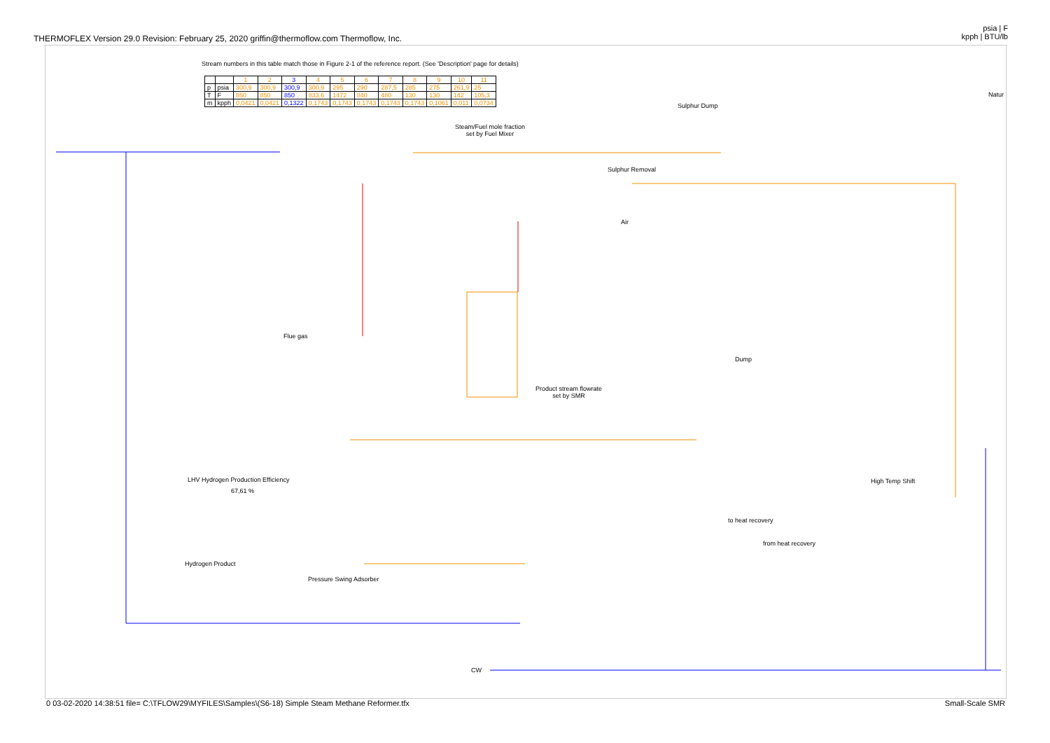THERMOFLEX Version 29.0 Revision: February 25, 2020 griffin@thermoflow.com Thermoflow, Inc.
psia | F
kpph | BTU/lb
Stream numbers in this table match those in Figure 2-1 of the reference report. (See 'Description' page for details)
| | | 1 | 2 | 3 | 4 | 5 | 6 | 7 | 8 | 9 | 10 | 11 |
| --- | --- | --- | --- | --- | --- | --- | --- | --- | --- | --- | --- | --- |
| p | psia | 300,9 | 300,9 | 300,9 | 300,9 | 295 | 290 | 287,5 | 285 | 275 | 261,9 | 25 |
| T | F | 850 | 850 | 850 | 833,6 | 1472 | 840 | 480 | 130 | 130 | 142 | 105,3 |
| m | kpph | 0,0421 | 0,0421 | 0,1322 | 0,1743 | 0,1743 | 0,1743 | 0,1743 | 0,1743 | 0,1061 | 0,011 | 0,0734 |
Steam/Fuel mole fraction
set by Fuel Mixer
Sulphur Dump
Sulphur Removal
Natur
Air
Flue gas
Dump
Product stream flowrate
set by SMR
LHV Hydrogen Production Efficiency
67,61 %
High Temp Shift
to heat recovery
from heat recovery
Hydrogen Product
Pressure Swing Adsorber
CW
0 03-02-2020 14:38:51 file= C:\TFLOW29\MYFILES\Samples\(S6-18) Simple Steam Methane Reformer.tfx
Small-Scale SMR